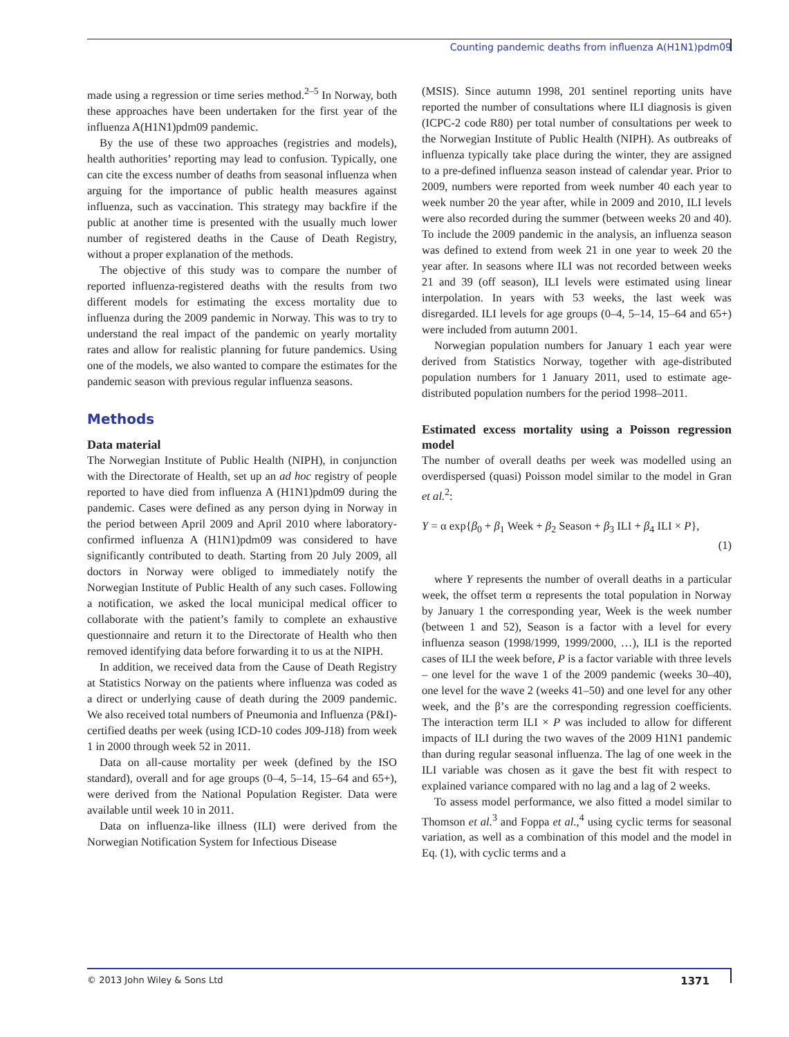Counting pandemic deaths from influenza A(H1N1)pdm09
made using a regression or time series method.<sup>2–5</sup> In Norway, both these approaches have been undertaken for the first year of the influenza A(H1N1)pdm09 pandemic.
By the use of these two approaches (registries and models), health authorities’ reporting may lead to confusion. Typically, one can cite the excess number of deaths from seasonal influenza when arguing for the importance of public health measures against influenza, such as vaccination. This strategy may backfire if the public at another time is presented with the usually much lower number of registered deaths in the Cause of Death Registry, without a proper explanation of the methods.
The objective of this study was to compare the number of reported influenza-registered deaths with the results from two different models for estimating the excess mortality due to influenza during the 2009 pandemic in Norway. This was to try to understand the real impact of the pandemic on yearly mortality rates and allow for realistic planning for future pandemics. Using one of the models, we also wanted to compare the estimates for the pandemic season with previous regular influenza seasons.
Methods
Data material
The Norwegian Institute of Public Health (NIPH), in conjunction with the Directorate of Health, set up an ad hoc registry of people reported to have died from influenza A (H1N1)pdm09 during the pandemic. Cases were defined as any person dying in Norway in the period between April 2009 and April 2010 where laboratory-confirmed influenza A (H1N1)pdm09 was considered to have significantly contributed to death. Starting from 20 July 2009, all doctors in Norway were obliged to immediately notify the Norwegian Institute of Public Health of any such cases. Following a notification, we asked the local municipal medical officer to collaborate with the patient’s family to complete an exhaustive questionnaire and return it to the Directorate of Health who then removed identifying data before forwarding it to us at the NIPH.
In addition, we received data from the Cause of Death Registry at Statistics Norway on the patients where influenza was coded as a direct or underlying cause of death during the 2009 pandemic. We also received total numbers of Pneumonia and Influenza (P&I)-certified deaths per week (using ICD-10 codes J09-J18) from week 1 in 2000 through week 52 in 2011.
Data on all-cause mortality per week (defined by the ISO standard), overall and for age groups (0–4, 5–14, 15–64 and 65+), were derived from the National Population Register. Data were available until week 10 in 2011.
Data on influenza-like illness (ILI) were derived from the Norwegian Notification System for Infectious Disease
(MSIS). Since autumn 1998, 201 sentinel reporting units have reported the number of consultations where ILI diagnosis is given (ICPC-2 code R80) per total number of consultations per week to the Norwegian Institute of Public Health (NIPH). As outbreaks of influenza typically take place during the winter, they are assigned to a pre-defined influenza season instead of calendar year. Prior to 2009, numbers were reported from week number 40 each year to week number 20 the year after, while in 2009 and 2010, ILI levels were also recorded during the summer (between weeks 20 and 40). To include the 2009 pandemic in the analysis, an influenza season was defined to extend from week 21 in one year to week 20 the year after. In seasons where ILI was not recorded between weeks 21 and 39 (off season), ILI levels were estimated using linear interpolation. In years with 53 weeks, the last week was disregarded. ILI levels for age groups (0–4, 5–14, 15–64 and 65+) were included from autumn 2001.
Norwegian population numbers for January 1 each year were derived from Statistics Norway, together with age-distributed population numbers for 1 January 2011, used to estimate age-distributed population numbers for the period 1998–2011.
Estimated excess mortality using a Poisson regression model
The number of overall deaths per week was modelled using an overdispersed (quasi) Poisson model similar to the model in Gran et al.<sup>2</sup>:
Y = α exp{β<sub>0</sub> + β<sub>1</sub> Week + β<sub>2</sub> Season + β<sub>3</sub> ILI + β<sub>4</sub> ILI × P},
(1)
where Y represents the number of overall deaths in a particular week, the offset term α represents the total population in Norway by January 1 the corresponding year, Week is the week number (between 1 and 52), Season is a factor with a level for every influenza season (1998/1999, 1999/2000, …), ILI is the reported cases of ILI the week before, P is a factor variable with three levels – one level for the wave 1 of the 2009 pandemic (weeks 30–40), one level for the wave 2 (weeks 41–50) and one level for any other week, and the β’s are the corresponding regression coefficients. The interaction term ILI × P was included to allow for different impacts of ILI during the two waves of the 2009 H1N1 pandemic than during regular seasonal influenza. The lag of one week in the ILI variable was chosen as it gave the best fit with respect to explained variance compared with no lag and a lag of 2 weeks.
To assess model performance, we also fitted a model similar to Thomson et al.<sup>3</sup> and Foppa et al.,<sup>4</sup> using cyclic terms for seasonal variation, as well as a combination of this model and the model in Eq. (1), with cyclic terms and a
© 2013 John Wiley & Sons Ltd 1371